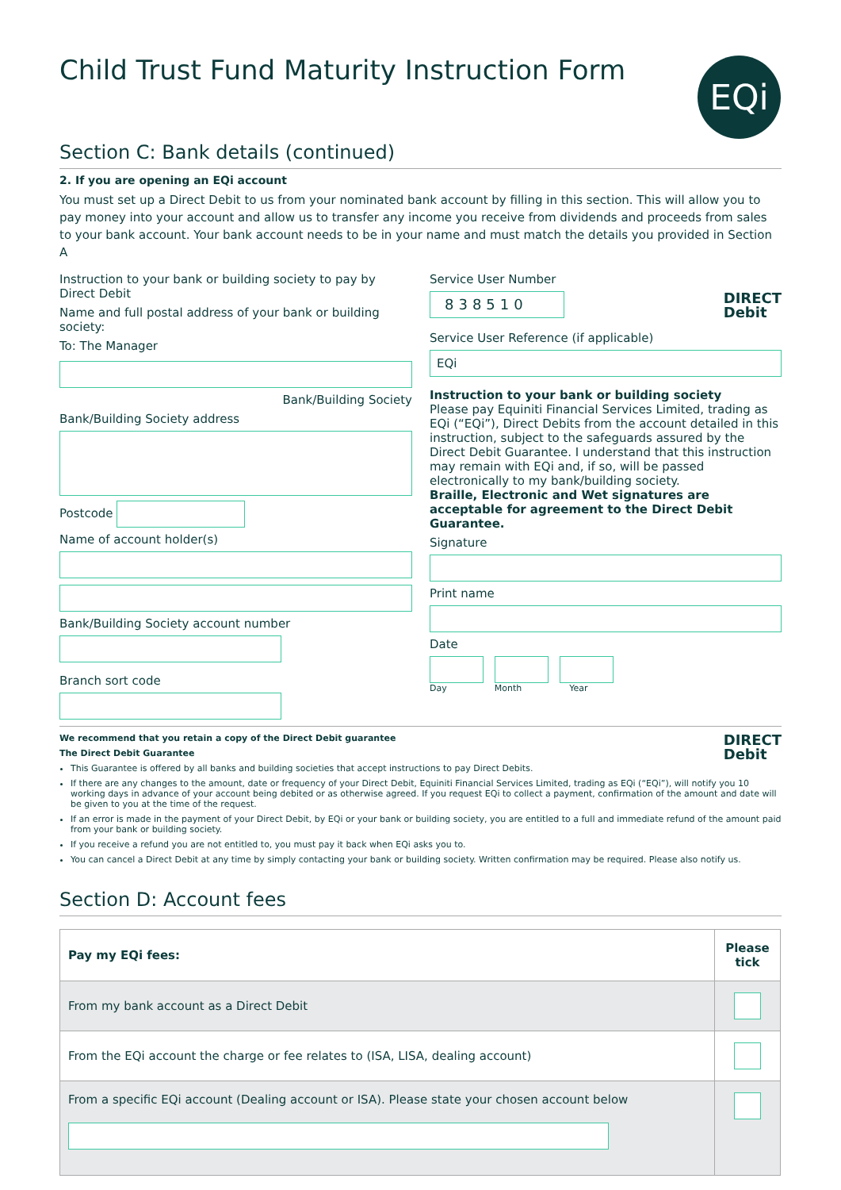EQi
Child Trust Fund Maturity Instruction Form
Section C: Bank details (continued)
2. If you are opening an EQi account
You must set up a Direct Debit to us from your nominated bank account by filling in this section. This will allow you to pay money into your account and allow us to transfer any income you receive from dividends and proceeds from sales to your bank account. Your bank account needs to be in your name and must match the details you provided in Section A
Instruction to your bank or building society to pay by Direct Debit
Name and full postal address of your bank or building society:
To: The Manager
Bank/Building Society
Bank/Building Society address
Postcode
Name of account holder(s)
Bank/Building Society account number
Branch sort code
Service User Number
DIRECT
Debit
838510
Service User Reference (if applicable)
EQi
Instruction to your bank or building society
Please pay Equiniti Financial Services Limited, trading as EQi (“EQi”), Direct Debits from the account detailed in this instruction, subject to the safeguards assured by the Direct Debit Guarantee. I understand that this instruction may remain with EQi and, if so, will be passed electronically to my bank/building society.
Braille, Electronic and Wet signatures are acceptable for agreement to the Direct Debit Guarantee.
Signature
Print name
Date
Day Month Year
DIRECT
Debit
We recommend that you retain a copy of the Direct Debit guarantee
The Direct Debit Guarantee
This Guarantee is offered by all banks and building societies that accept instructions to pay Direct Debits.
If there are any changes to the amount, date or frequency of your Direct Debit, Equiniti Financial Services Limited, trading as EQi (“EQi”), will notify you 10 working days in advance of your account being debited or as otherwise agreed. If you request EQi to collect a payment, confirmation of the amount and date will be given to you at the time of the request.
If an error is made in the payment of your Direct Debit, by EQi or your bank or building society, you are entitled to a full and immediate refund of the amount paid from your bank or building society.
If you receive a refund you are not entitled to, you must pay it back when EQi asks you to.
You can cancel a Direct Debit at any time by simply contacting your bank or building society. Written confirmation may be required. Please also notify us.
Section D: Account fees
| Pay my EQi fees: | Please tick |
| --- | --- |
| From my bank account as a Direct Debit | |
| From the EQi account the charge or fee relates to (ISA, LISA, dealing account) | |
| From a specific EQi account (Dealing account or ISA). Please state your chosen account below | |